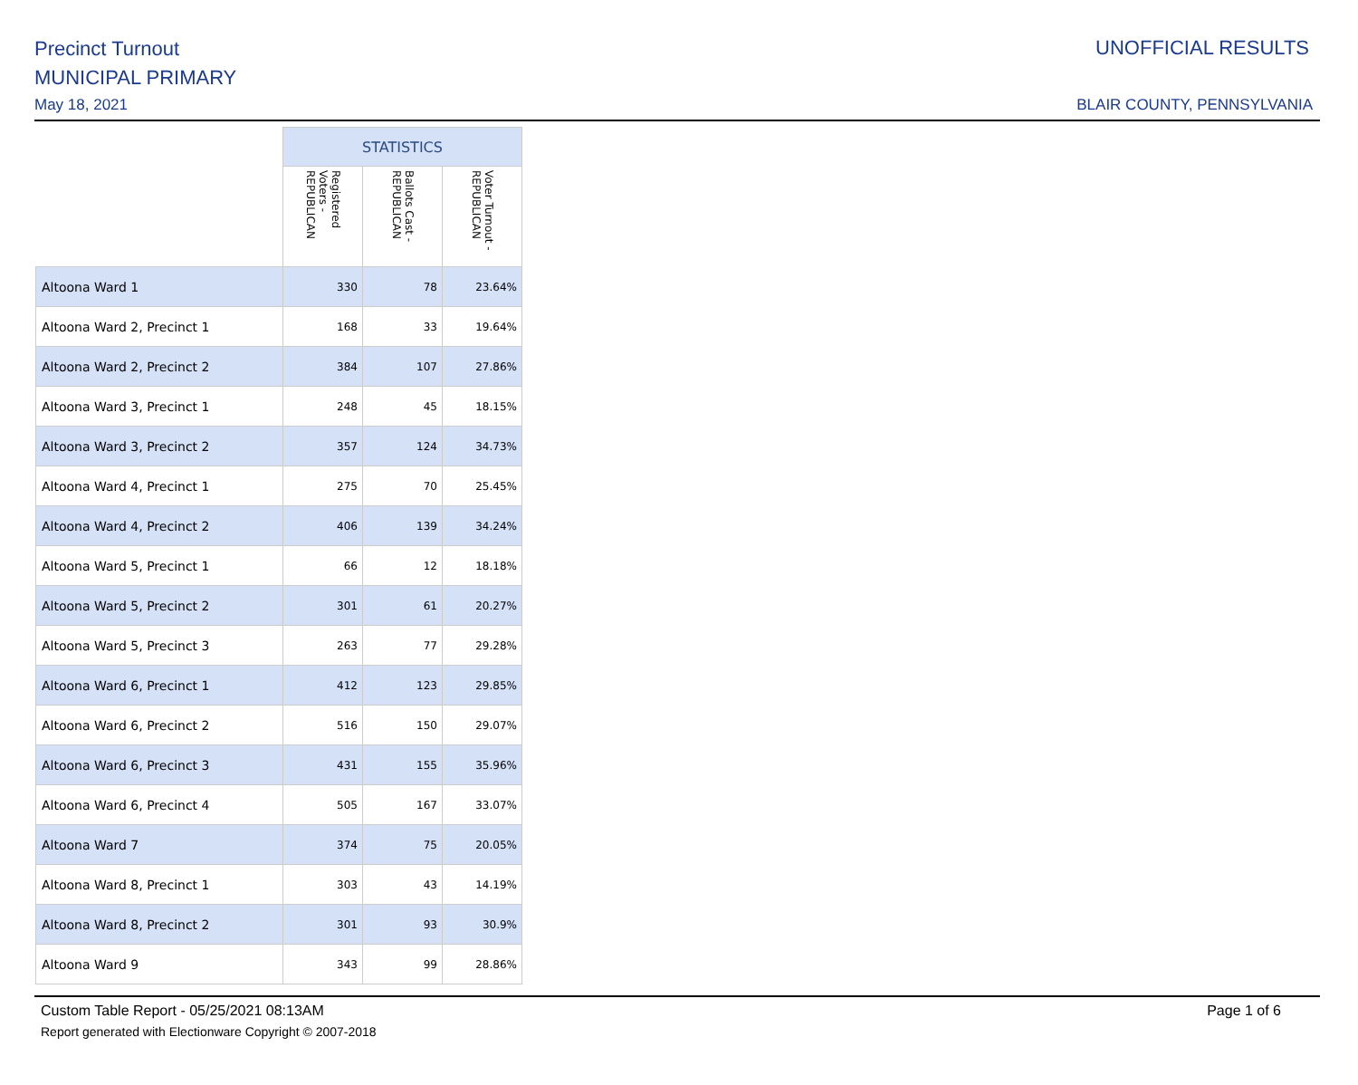Precinct Turnout
MUNICIPAL PRIMARY
May 18, 2021
UNOFFICIAL RESULTS
BLAIR COUNTY, PENNSYLVANIA
| | STATISTICS | | |
| | Registered Voters - REPUBLICAN | Ballots Cast - REPUBLICAN | Voter Turnout - REPUBLICAN |
| Altoona Ward 1 | 330 | 78 | 23.64% |
| Altoona Ward 2, Precinct 1 | 168 | 33 | 19.64% |
| Altoona Ward 2, Precinct 2 | 384 | 107 | 27.86% |
| Altoona Ward 3, Precinct 1 | 248 | 45 | 18.15% |
| Altoona Ward 3, Precinct 2 | 357 | 124 | 34.73% |
| Altoona Ward 4, Precinct 1 | 275 | 70 | 25.45% |
| Altoona Ward 4, Precinct 2 | 406 | 139 | 34.24% |
| Altoona Ward 5, Precinct 1 | 66 | 12 | 18.18% |
| Altoona Ward 5, Precinct 2 | 301 | 61 | 20.27% |
| Altoona Ward 5, Precinct 3 | 263 | 77 | 29.28% |
| Altoona Ward 6, Precinct 1 | 412 | 123 | 29.85% |
| Altoona Ward 6, Precinct 2 | 516 | 150 | 29.07% |
| Altoona Ward 6, Precinct 3 | 431 | 155 | 35.96% |
| Altoona Ward 6, Precinct 4 | 505 | 167 | 33.07% |
| Altoona Ward 7 | 374 | 75 | 20.05% |
| Altoona Ward 8, Precinct 1 | 303 | 43 | 14.19% |
| Altoona Ward 8, Precinct 2 | 301 | 93 | 30.9% |
| Altoona Ward 9 | 343 | 99 | 28.86% |
Custom Table Report - 05/25/2021 08:13AM
Report generated with Electionware Copyright © 2007-2018
Page 1 of 6